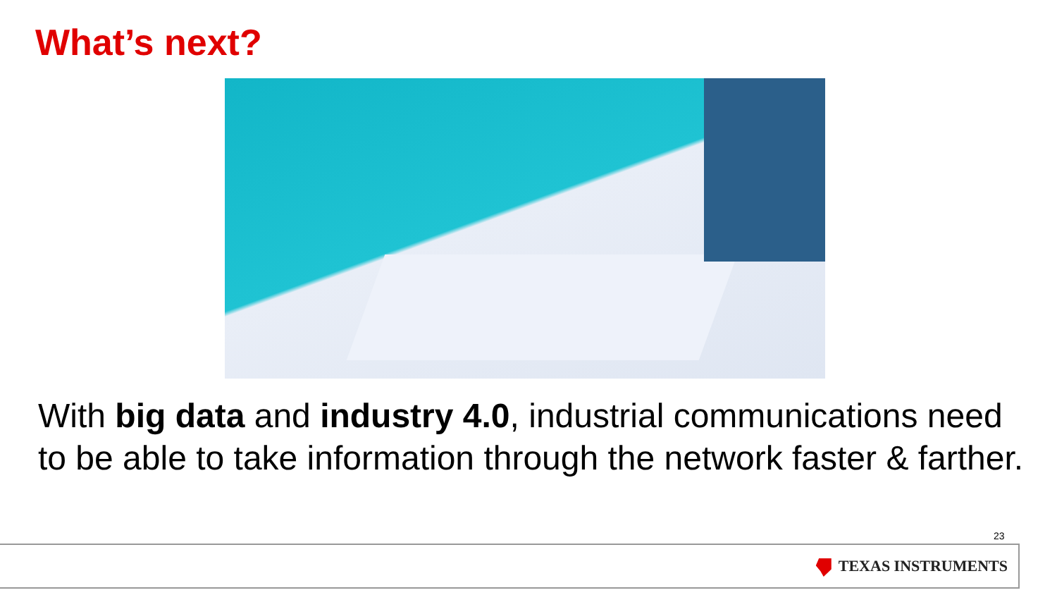What’s next?
With big data and industry 4.0, industrial communications need to be able to take information through the network faster & farther.
23
TEXAS INSTRUMENTS